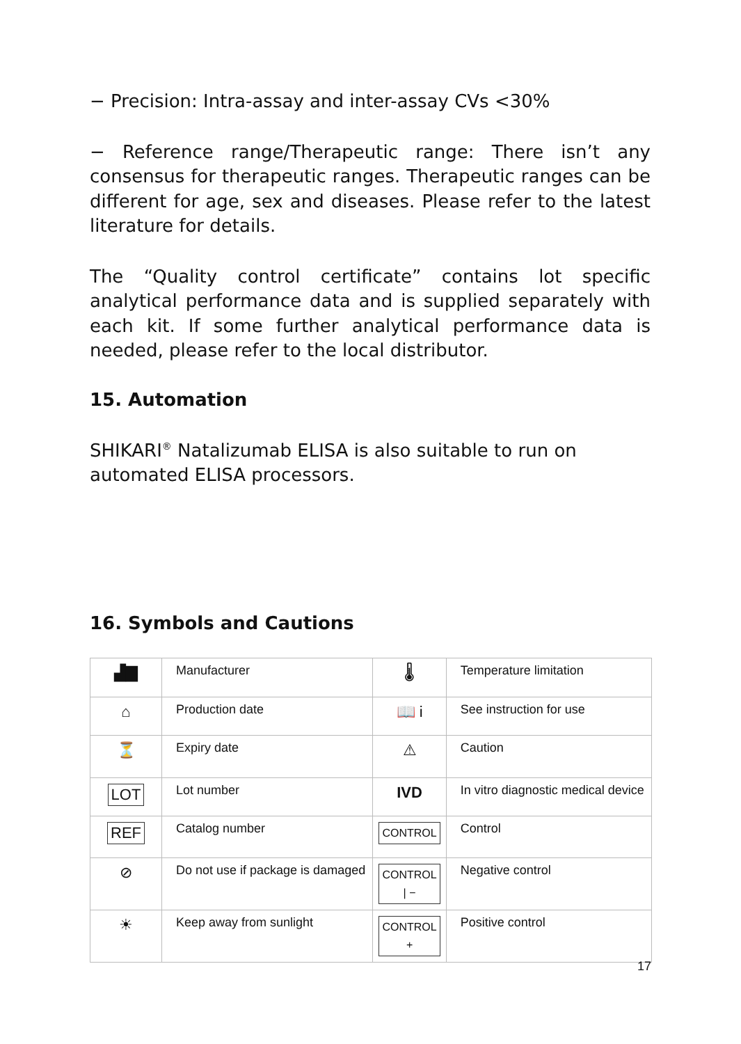− Precision: Intra-assay and inter-assay CVs <30%
− Reference range/Therapeutic range: There isn’t any consensus for therapeutic ranges. Therapeutic ranges can be different for age, sex and diseases. Please refer to the latest literature for details.
The “Quality control certificate” contains lot specific analytical performance data and is supplied separately with each kit. If some further analytical performance data is needed, please refer to the local distributor.
15. Automation
SHIKARI<sup>®</sup> Natalizumab ELISA is also suitable to run on automated ELISA processors.
16. Symbols and Cautions
| ▟▇ | Manufacturer | 🌡 | Temperature limitation |
| ⌂ | Production date | 📖 i | See instruction for use |
| ⏳ | Expiry date | ⚠ | Caution |
| LOT | Lot number | IVD | In vitro diagnostic medical device |
| REF | Catalog number | CONTROL | Control |
| ⊘ | Do not use if package is damaged | CONTROL / − | Negative control |
| ☀ | Keep away from sunlight | CONTROL + | Positive control |
17